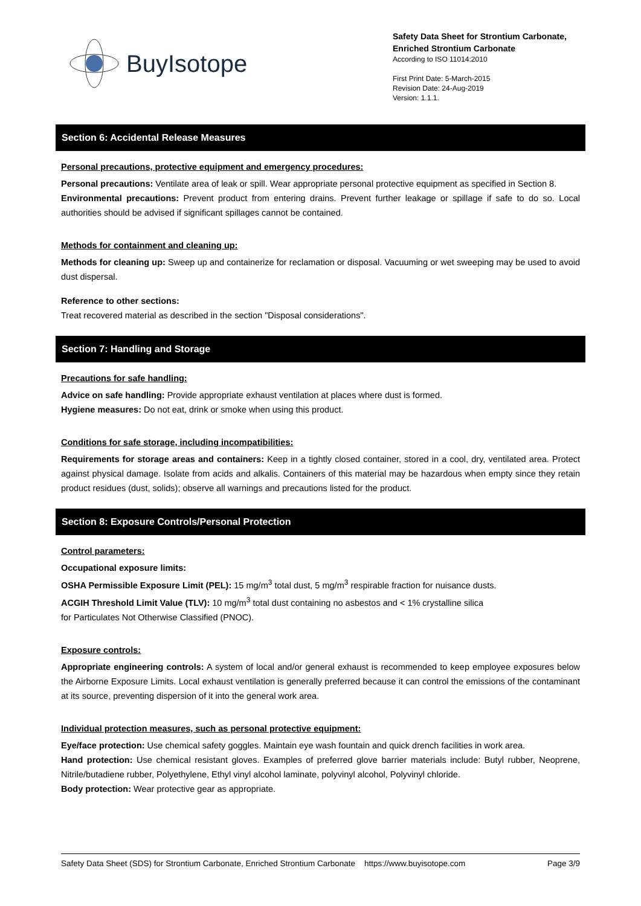BuyIsotope
Safety Data Sheet for Strontium Carbonate, Enriched Strontium Carbonate
According to ISO 11014:2010
First Print Date: 5-March-2015
Revision Date: 24-Aug-2019
Version: 1.1.1.
Section 6: Accidental Release Measures
Personal precautions, protective equipment and emergency procedures:
Personal precautions: Ventilate area of leak or spill. Wear appropriate personal protective equipment as specified in Section 8.
Environmental precautions: Prevent product from entering drains. Prevent further leakage or spillage if safe to do so. Local authorities should be advised if significant spillages cannot be contained.
Methods for containment and cleaning up:
Methods for cleaning up: Sweep up and containerize for reclamation or disposal. Vacuuming or wet sweeping may be used to avoid dust dispersal.
Reference to other sections:
Treat recovered material as described in the section "Disposal considerations".
Section 7: Handling and Storage
Precautions for safe handling:
Advice on safe handling: Provide appropriate exhaust ventilation at places where dust is formed.
Hygiene measures: Do not eat, drink or smoke when using this product.
Conditions for safe storage, including incompatibilities:
Requirements for storage areas and containers: Keep in a tightly closed container, stored in a cool, dry, ventilated area. Protect against physical damage. Isolate from acids and alkalis. Containers of this material may be hazardous when empty since they retain product residues (dust, solids); observe all warnings and precautions listed for the product.
Section 8: Exposure Controls/Personal Protection
Control parameters:
Occupational exposure limits:
OSHA Permissible Exposure Limit (PEL): 15 mg/m<sup>3</sup> total dust, 5 mg/m<sup>3</sup> respirable fraction for nuisance dusts.
ACGIH Threshold Limit Value (TLV): 10 mg/m<sup>3</sup> total dust containing no asbestos and < 1% crystalline silica
for Particulates Not Otherwise Classified (PNOC).
Exposure controls:
Appropriate engineering controls: A system of local and/or general exhaust is recommended to keep employee exposures below the Airborne Exposure Limits. Local exhaust ventilation is generally preferred because it can control the emissions of the contaminant at its source, preventing dispersion of it into the general work area.
Individual protection measures, such as personal protective equipment:
Eye/face protection: Use chemical safety goggles. Maintain eye wash fountain and quick drench facilities in work area.
Hand protection: Use chemical resistant gloves. Examples of preferred glove barrier materials include: Butyl rubber, Neoprene, Nitrile/butadiene rubber, Polyethylene, Ethyl vinyl alcohol laminate, polyvinyl alcohol, Polyvinyl chloride.
Body protection: Wear protective gear as appropriate.
Safety Data Sheet (SDS) for Strontium Carbonate, Enriched Strontium Carbonate https://www.buyisotope.com Page 3/9